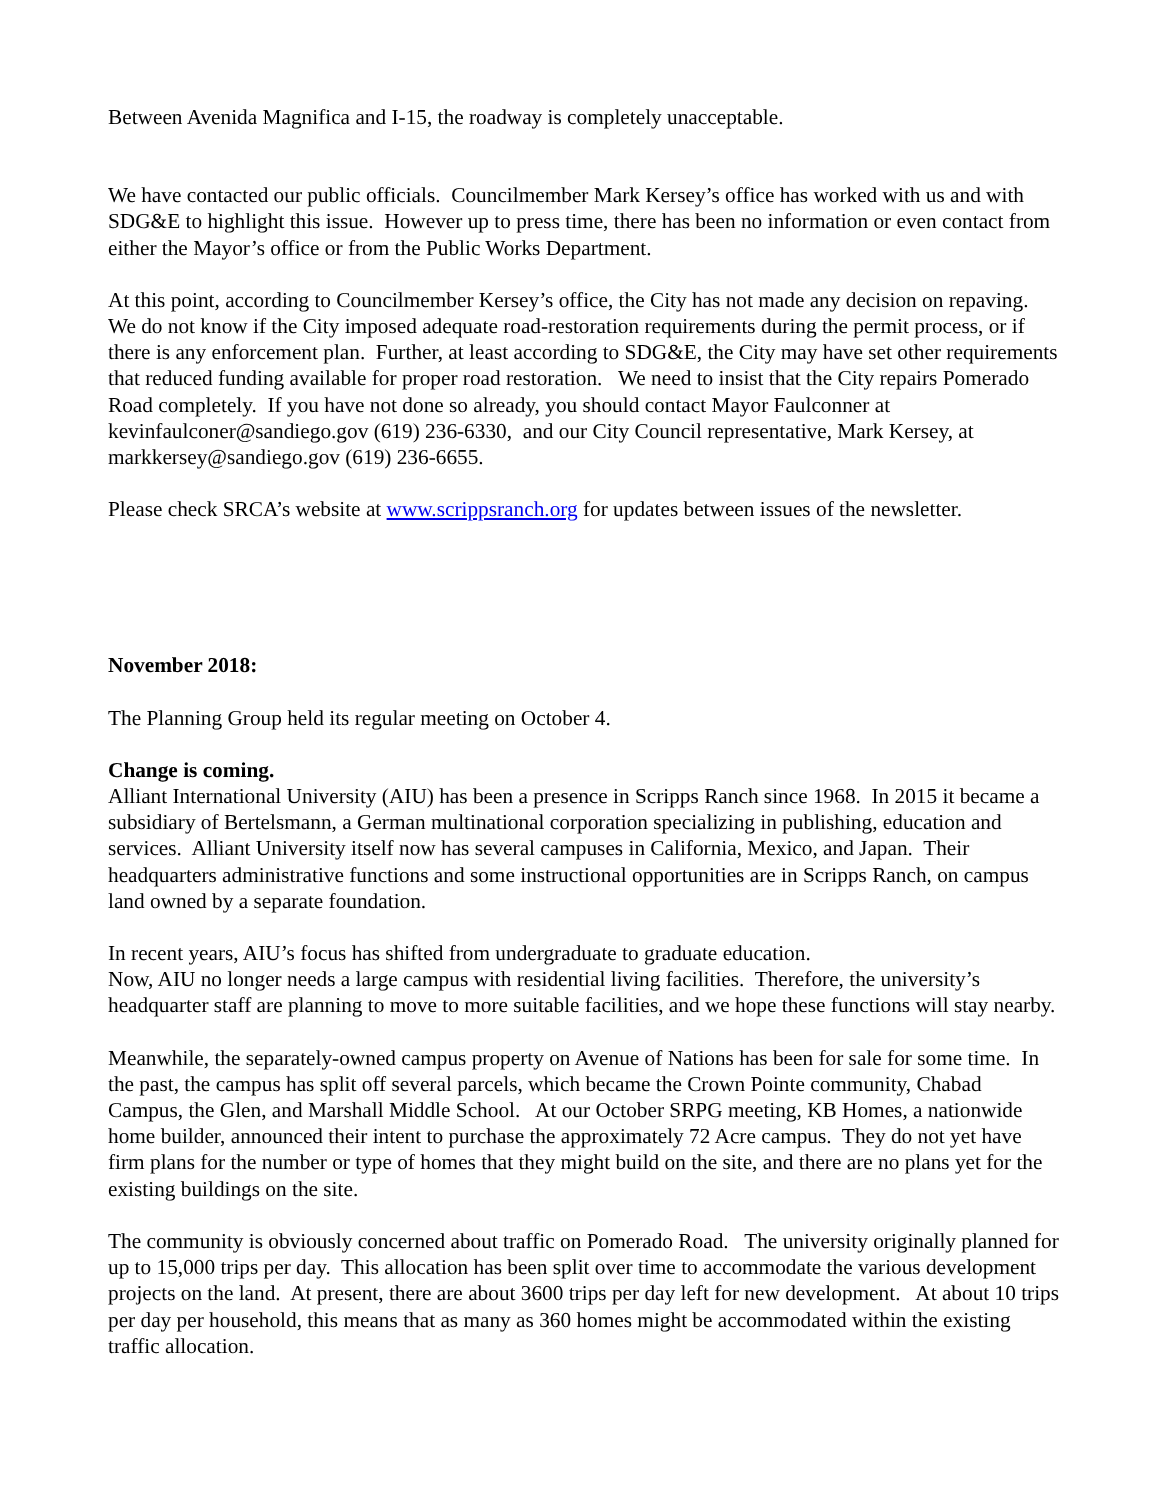Between Avenida Magnifica and I-15, the roadway is completely unacceptable.
We have contacted our public officials. Councilmember Mark Kersey’s office has worked with us and with SDG&E to highlight this issue. However up to press time, there has been no information or even contact from either the Mayor’s office or from the Public Works Department.
At this point, according to Councilmember Kersey’s office, the City has not made any decision on repaving. We do not know if the City imposed adequate road-restoration requirements during the permit process, or if there is any enforcement plan. Further, at least according to SDG&E, the City may have set other requirements that reduced funding available for proper road restoration. We need to insist that the City repairs Pomerado Road completely. If you have not done so already, you should contact Mayor Faulconner at kevinfaulconer@sandiego.gov (619) 236-6330, and our City Council representative, Mark Kersey, at markkersey@sandiego.gov (619) 236-6655.
Please check SRCA’s website at www.scrippsranch.org for updates between issues of the newsletter.
November 2018:
The Planning Group held its regular meeting on October 4.
Change is coming.
Alliant International University (AIU) has been a presence in Scripps Ranch since 1968. In 2015 it became a subsidiary of Bertelsmann, a German multinational corporation specializing in publishing, education and services. Alliant University itself now has several campuses in California, Mexico, and Japan. Their headquarters administrative functions and some instructional opportunities are in Scripps Ranch, on campus land owned by a separate foundation.
In recent years, AIU’s focus has shifted from undergraduate to graduate education.
Now, AIU no longer needs a large campus with residential living facilities. Therefore, the university’s headquarter staff are planning to move to more suitable facilities, and we hope these functions will stay nearby.
Meanwhile, the separately-owned campus property on Avenue of Nations has been for sale for some time. In the past, the campus has split off several parcels, which became the Crown Pointe community, Chabad Campus, the Glen, and Marshall Middle School. At our October SRPG meeting, KB Homes, a nationwide home builder, announced their intent to purchase the approximately 72 Acre campus. They do not yet have firm plans for the number or type of homes that they might build on the site, and there are no plans yet for the existing buildings on the site.
The community is obviously concerned about traffic on Pomerado Road. The university originally planned for up to 15,000 trips per day. This allocation has been split over time to accommodate the various development projects on the land. At present, there are about 3600 trips per day left for new development. At about 10 trips per day per household, this means that as many as 360 homes might be accommodated within the existing traffic allocation.